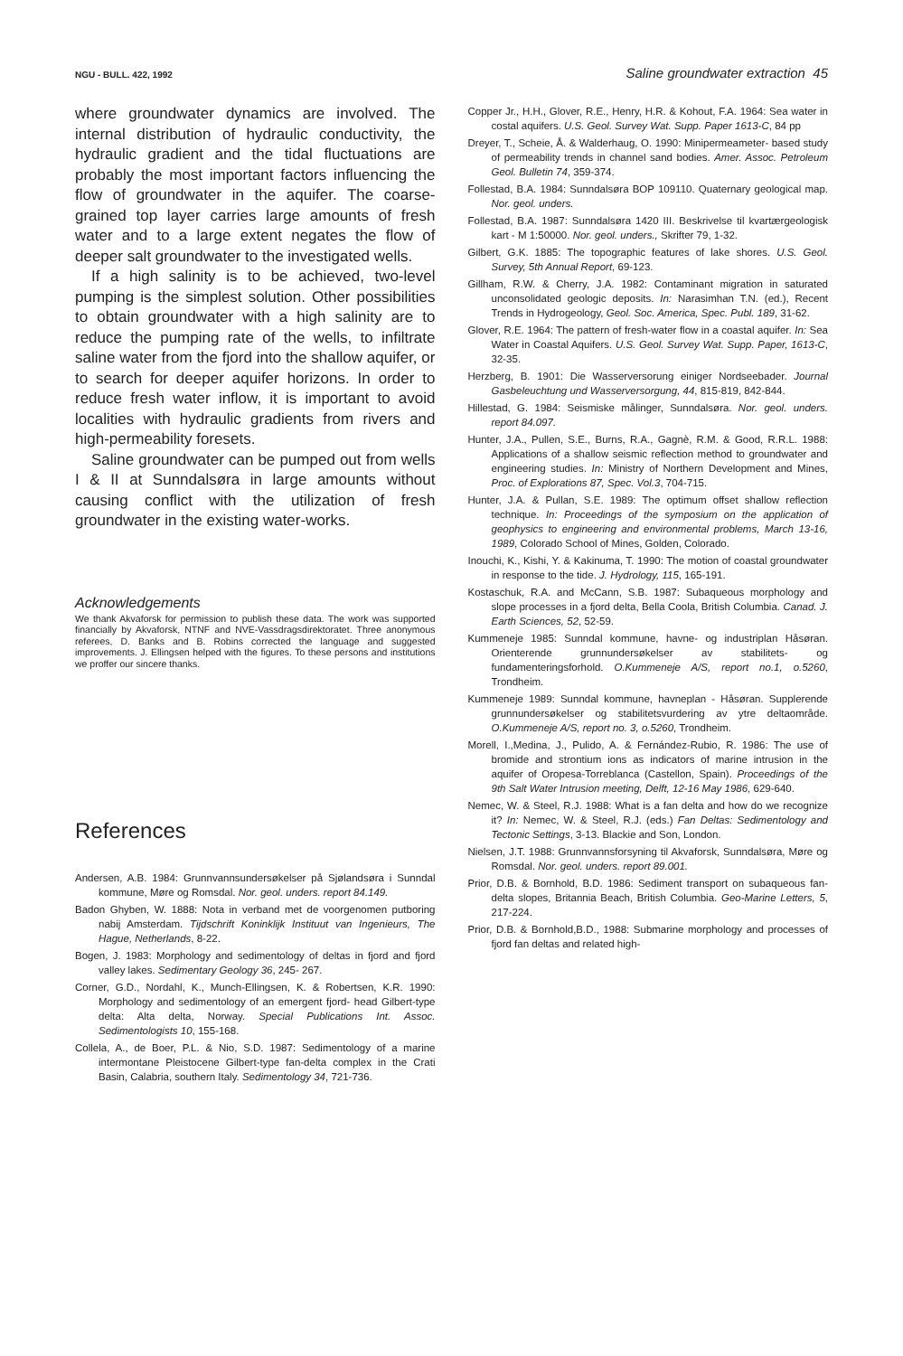NGU - BULL. 422, 1992 Saline groundwater extraction 45
where groundwater dynamics are involved. The internal distribution of hydraulic conductivity, the hydraulic gradient and the tidal fluctuations are probably the most important factors influencing the flow of groundwater in the aquifer. The coarse-grained top layer carries large amounts of fresh water and to a large extent negates the flow of deeper salt groundwater to the investigated wells.
If a high salinity is to be achieved, two-level pumping is the simplest solution. Other possibilities to obtain groundwater with a high salinity are to reduce the pumping rate of the wells, to infiltrate saline water from the fjord into the shallow aquifer, or to search for deeper aquifer horizons. In order to reduce fresh water inflow, it is important to avoid localities with hydraulic gradients from rivers and high-permeability foresets.
Saline groundwater can be pumped out from wells I & II at Sunndalsøra in large amounts without causing conflict with the utilization of fresh groundwater in the existing water-works.
Acknowledgements
We thank Akvaforsk for permission to publish these data. The work was supported financially by Akvaforsk, NTNF and NVE-Vassdragsdirektoratet. Three anonymous referees, D. Banks and B. Robins corrected the language and suggested improvements. J. Ellingsen helped with the figures. To these persons and institutions we proffer our sincere thanks.
References
Andersen, A.B. 1984: Grunnvannsundersøkelser på Sjølandsøra i Sunndal kommune, Møre og Romsdal. Nor. geol. unders. report 84.149.
Badon Ghyben, W. 1888: Nota in verband met de voorgenomen putboring nabij Amsterdam. Tijdschrift Koninklijk Instituut van Ingenieurs, The Hague, Netherlands, 8-22.
Bogen, J. 1983: Morphology and sedimentology of deltas in fjord and fjord valley lakes. Sedimentary Geology 36, 245- 267.
Corner, G.D., Nordahl, K., Munch-Ellingsen, K. & Robertsen, K.R. 1990: Morphology and sedimentology of an emergent fjord- head Gilbert-type delta: Alta delta, Norway. Special Publications Int. Assoc. Sedimentologists 10, 155-168.
Collela, A., de Boer, P.L. & Nio, S.D. 1987: Sedimentology of a marine intermontane Pleistocene Gilbert-type fan-delta complex in the Crati Basin, Calabria, southern Italy. Sedimentology 34, 721-736.
Copper Jr., H.H., Glover, R.E., Henry, H.R. & Kohout, F.A. 1964: Sea water in costal aquifers. U.S. Geol. Survey Wat. Supp. Paper 1613-C, 84 pp
Dreyer, T., Scheie, Å. & Walderhaug, O. 1990: Minipermeameter- based study of permeability trends in channel sand bodies. Amer. Assoc. Petroleum Geol. Bulletin 74, 359-374.
Follestad, B.A. 1984: Sunndalsøra BOP 109110. Quaternary geological map. Nor. geol. unders.
Follestad, B.A. 1987: Sunndalsøra 1420 III. Beskrivelse til kvartærgeologisk kart - M 1:50000. Nor. geol. unders., Skrifter 79, 1-32.
Gilbert, G.K. 1885: The topographic features of lake shores. U.S. Geol. Survey, 5th Annual Report, 69-123.
Gillham, R.W. & Cherry, J.A. 1982: Contaminant migration in saturated unconsolidated geologic deposits. In: Narasimhan T.N. (ed.), Recent Trends in Hydrogeology, Geol. Soc. America, Spec. Publ. 189, 31-62.
Glover, R.E. 1964: The pattern of fresh-water flow in a coastal aquifer. In: Sea Water in Coastal Aquifers. U.S. Geol. Survey Wat. Supp. Paper, 1613-C, 32-35.
Herzberg, B. 1901: Die Wasserversorung einiger Nordseebader. Journal Gasbeleuchtung und Wasserversorgung, 44, 815-819, 842-844.
Hillestad, G. 1984: Seismiske målinger, Sunndalsøra. Nor. geol. unders. report 84.097.
Hunter, J.A., Pullen, S.E., Burns, R.A., Gagnè, R.M. & Good, R.R.L. 1988: Applications of a shallow seismic reflection method to groundwater and engineering studies. In: Ministry of Northern Development and Mines, Proc. of Explorations 87, Spec. Vol.3, 704-715.
Hunter, J.A. & Pullan, S.E. 1989: The optimum offset shallow reflection technique. In: Proceedings of the symposium on the application of geophysics to engineering and environmental problems, March 13-16, 1989, Colorado School of Mines, Golden, Colorado.
Inouchi, K., Kishi, Y. & Kakinuma, T. 1990: The motion of coastal groundwater in response to the tide. J. Hydrology, 115, 165-191.
Kostaschuk, R.A. and McCann, S.B. 1987: Subaqueous morphology and slope processes in a fjord delta, Bella Coola, British Columbia. Canad. J. Earth Sciences, 52, 52-59.
Kummeneje 1985: Sunndal kommune, havne- og industriplan Håsøran. Orienterende grunnundersøkelser av stabilitets- og fundamenteringsforhold. O.Kummeneje A/S, report no.1, o.5260, Trondheim.
Kummeneje 1989: Sunndal kommune, havneplan - Håsøran. Supplerende grunnundersøkelser og stabilitetsvurdering av ytre deltaområde. O.Kummeneje A/S, report no. 3, o.5260, Trondheim.
Morell, I.,Medina, J., Pulido, A. & Fernández-Rubio, R. 1986: The use of bromide and strontium ions as indicators of marine intrusion in the aquifer of Oropesa-Torreblanca (Castellon, Spain). Proceedings of the 9th Salt Water Intrusion meeting, Delft, 12-16 May 1986, 629-640.
Nemec, W. & Steel, R.J. 1988: What is a fan delta and how do we recognize it? In: Nemec, W. & Steel, R.J. (eds.) Fan Deltas: Sedimentology and Tectonic Settings, 3-13. Blackie and Son, London.
Nielsen, J.T. 1988: Grunnvannsforsyning til Akvaforsk, Sunndalsøra, Møre og Romsdal. Nor. geol. unders. report 89.001.
Prior, D.B. & Bornhold, B.D. 1986: Sediment transport on subaqueous fan-delta slopes, Britannia Beach, British Columbia. Geo-Marine Letters, 5, 217-224.
Prior, D.B. & Bornhold,B.D., 1988: Submarine morphology and processes of fjord fan deltas and related high-